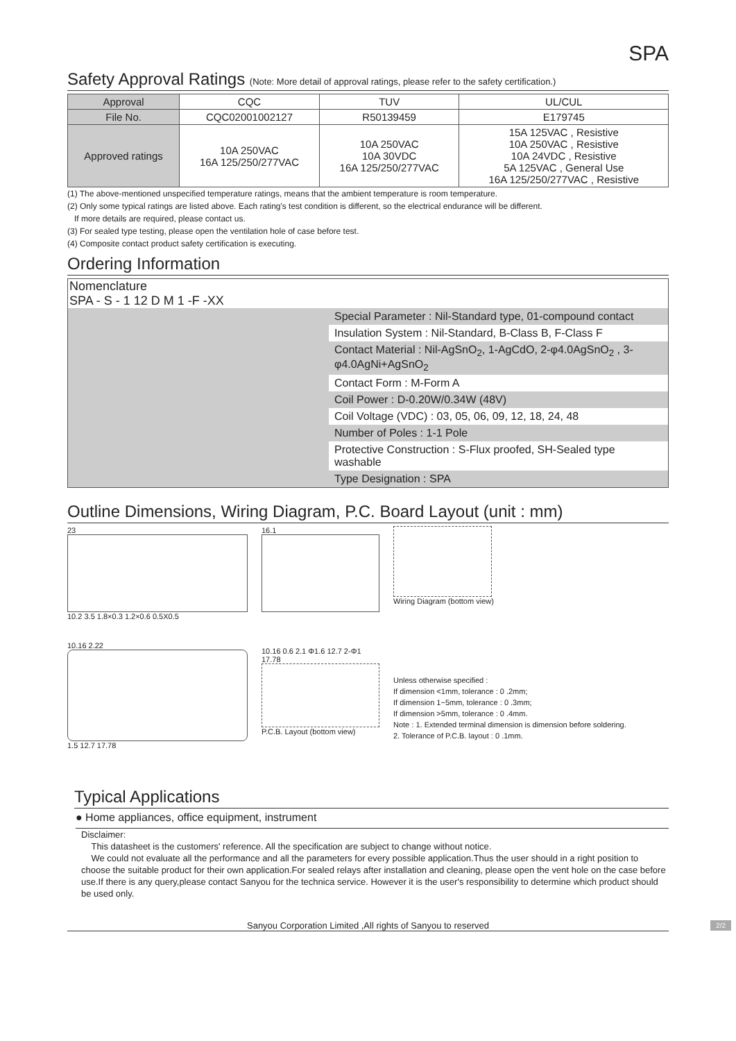SPA
Safety Approval Ratings (Note: More detail of approval ratings, please refer to the safety certification.)
| Approval | CQC | TUV | UL/CUL |
| --- | --- | --- | --- |
| File No. | CQC02001002127 | R50139459 | E179745 |
| Approved ratings | 10A 250VAC 16A 125/250/277VAC | 10A 250VAC 10A 30VDC 16A 125/250/277VAC | 15A 125VAC , Resistive 10A 250VAC , Resistive 10A 24VDC , Resistive 5A 125VAC , General Use 16A 125/250/277VAC , Resistive |
(1) The above-mentioned unspecified temperature ratings, means that the ambient temperature is room temperature.
(2) Only some typical ratings are listed above. Each rating's test condition is different, so the electrical endurance will be different.
If more details are required, please contact us.
(3) For sealed type testing, please open the ventilation hole of case before test.
(4) Composite contact product safety certification is executing.
Ordering Information
Nomenclature
SPA - S - 1 12 D M 1 -F -XX
| | Special Parameter : Nil-Standard type, 01-compound contact |
| | Insulation System : Nil-Standard, B-Class B, F-Class F |
| | Contact Material : Nil-AgSnO<sub>2</sub>, 1-AgCdO, 2-φ4.0AgSnO<sub>2</sub> , 3-φ4.0AgNi+AgSnO<sub>2</sub> |
| | Contact Form : M-Form A |
| | Coil Power : D-0.20W/0.34W (48V) |
| | Coil Voltage (VDC) : 03, 05, 06, 09, 12, 18, 24, 48 |
| | Number of Poles : 1-1 Pole |
| | Protective Construction : S-Flux proofed, SH-Sealed type washable |
| | Type Designation : SPA |
Outline Dimensions, Wiring Diagram, P.C. Board Layout (unit : mm)
23
10.2 3.5 1.8×0.3 1.2×0.6 0.5X0.5
10.16 2.22
1.5 12.7 17.78
16.1
10.16 0.6 2.1 Φ1.6 12.7 2-Φ1 17.78
P.C.B. Layout (bottom view)
Wiring Diagram (bottom view)
Unless otherwise specified :
If dimension <1mm, tolerance : 0 .2mm;
If dimension 1~5mm, tolerance : 0 .3mm;
If dimension >5mm, tolerance : 0 .4mm.
Note : 1. Extended terminal dimension is dimension before soldering.
2. Tolerance of P.C.B. layout : 0 .1mm.
Typical Applications
● Home appliances, office equipment, instrument
Disclaimer:
This datasheet is the customers' reference. All the specification are subject to change without notice.
We could not evaluate all the performance and all the parameters for every possible application.Thus the user should in a right position to choose the suitable product for their own application.For sealed relays after installation and cleaning, please open the vent hole on the case before use.If there is any query,please contact Sanyou for the technica service. However it is the user's responsibility to determine which product should be used only.
Sanyou Corporation Limited ,All rights of Sanyou to reserved 2/2